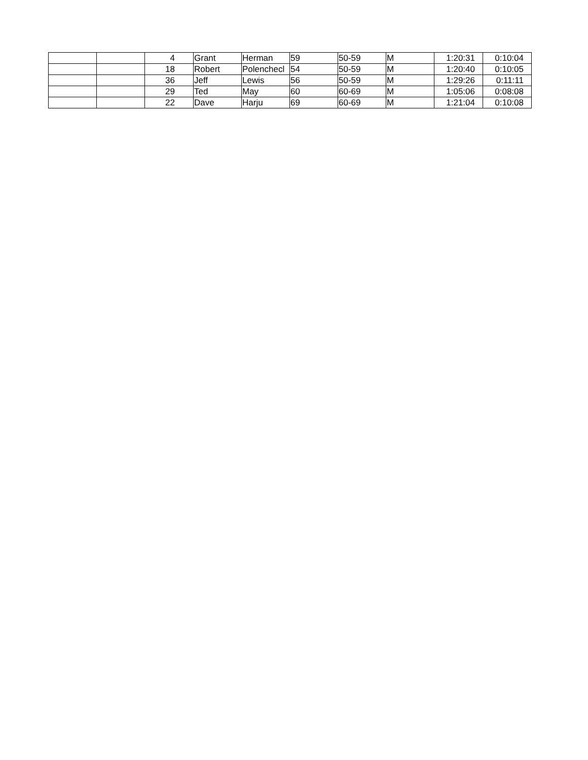| | | 4 | Grant | Herman | 59 | 50-59 | M | 1:20:31 | 0:10:04 |
| | | 18 | Robert | Polenchecl | 54 | 50-59 | M | 1:20:40 | 0:10:05 |
| | | 36 | Jeff | Lewis | 56 | 50-59 | M | 1:29:26 | 0:11:11 |
| | | 29 | Ted | May | 60 | 60-69 | M | 1:05:06 | 0:08:08 |
| | | 22 | Dave | Harju | 69 | 60-69 | M | 1:21:04 | 0:10:08 |